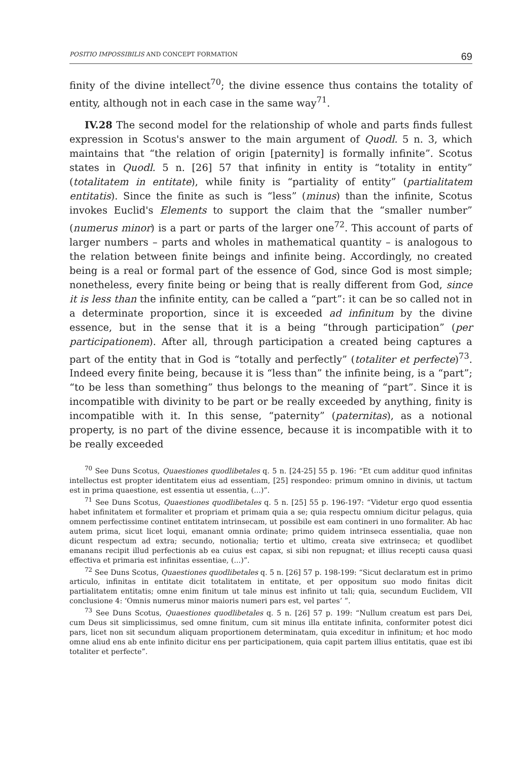POSITIO IMPOSSIBILIS AND CONCEPT FORMATION 69
finity of the divine intellect<sup>70</sup>; the divine essence thus contains the totality of entity, although not in each case in the same way<sup>71</sup>.
IV.28 The second model for the relationship of whole and parts finds fullest expression in Scotus's answer to the main argument of Quodl. 5 n. 3, which maintains that “the relation of origin [paternity] is formally infinite”. Scotus states in Quodl. 5 n. [26] 57 that infinity in entity is “totality in entity” (totalitatem in entitate), while finity is “partiality of entity” (partialitatem entitatis). Since the finite as such is “less” (minus) than the infinite, Scotus invokes Euclid's Elements to support the claim that the “smaller number” (numerus minor) is a part or parts of the larger one<sup>72</sup>. This account of parts of larger numbers – parts and wholes in mathematical quantity – is analogous to the relation between finite beings and infinite being. Accordingly, no created being is a real or formal part of the essence of God, since God is most simple; nonetheless, every finite being or being that is really different from God, since it is less than the infinite entity, can be called a “part”: it can be so called not in a determinate proportion, since it is exceeded ad infinitum by the divine essence, but in the sense that it is a being “through participation” (per participationem). After all, through participation a created being captures a part of the entity that in God is “totally and perfectly” (totaliter et perfecte)<sup>73</sup>. Indeed every finite being, because it is “less than” the infinite being, is a “part”; “to be less than something” thus belongs to the meaning of “part”. Since it is incompatible with divinity to be part or be really exceeded by anything, finity is incompatible with it. In this sense, “paternity” (paternitas), as a notional property, is no part of the divine essence, because it is incompatible with it to be really exceeded
<sup>70</sup> See Duns Scotus, Quaestiones quodlibetales q. 5 n. [24-25] 55 p. 196: “Et cum additur quod infinitas intellectus est propter identitatem eius ad essentiam, [25] respondeo: primum omnino in divinis, ut tactum est in prima quaestione, est essentia ut essentia, (...)”.
<sup>71</sup> See Duns Scotus, Quaestiones quodlibetales q. 5 n. [25] 55 p. 196-197: “Videtur ergo quod essentia habet infinitatem et formaliter et propriam et primam quia a se; quia respectu omnium dicitur pelagus, quia omnem perfectissime continet entitatem intrinsecam, ut possibile est eam contineri in uno formaliter. Ab hac autem prima, sicut licet loqui, emanant omnia ordinate; primo quidem intrinseca essentialia, quae non dicunt respectum ad extra; secundo, notionalia; tertio et ultimo, creata sive extrinseca; et quodlibet emanans recipit illud perfectionis ab ea cuius est capax, si sibi non repugnat; et illius recepti causa quasi effectiva et primaria est infinitas essentiae, (...)”.
<sup>72</sup> See Duns Scotus, Quaestiones quodlibetales q. 5 n. [26] 57 p. 198-199: “Sicut declaratum est in primo articulo, infinitas in entitate dicit totalitatem in entitate, et per oppositum suo modo finitas dicit partialitatem entitatis; omne enim finitum ut tale minus est infinito ut tali; quia, secundum Euclidem, VII conclusione 4: ‘Omnis numerus minor maioris numeri pars est, vel partes’ ”.
<sup>73</sup> See Duns Scotus, Quaestiones quodlibetales q. 5 n. [26] 57 p. 199: “Nullum creatum est pars Dei, cum Deus sit simplicissimus, sed omne finitum, cum sit minus illa entitate infinita, conformiter potest dici pars, licet non sit secundum aliquam proportionem determinatam, quia exceditur in infinitum; et hoc modo omne aliud ens ab ente infinito dicitur ens per participationem, quia capit partem illius entitatis, quae est ibi totaliter et perfecte”.